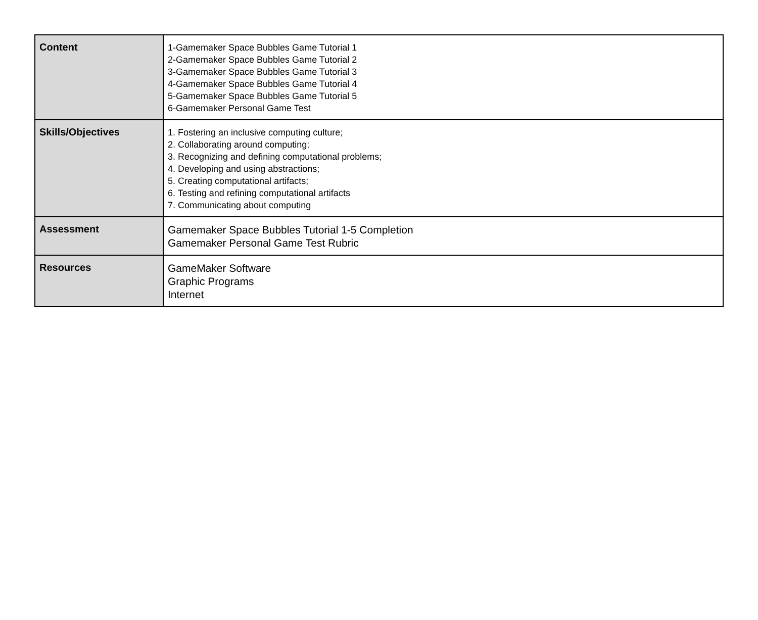| Content | 1-Gamemaker Space Bubbles Game Tutorial 1 2-Gamemaker Space Bubbles Game Tutorial 2 3-Gamemaker Space Bubbles Game Tutorial 3 4-Gamemaker Space Bubbles Game Tutorial 4 5-Gamemaker Space Bubbles Game Tutorial 5 6-Gamemaker Personal Game Test |
| Skills/Objectives | 1. Fostering an inclusive computing culture; 2. Collaborating around computing; 3. Recognizing and defining computational problems; 4. Developing and using abstractions; 5. Creating computational artifacts; 6. Testing and refining computational artifacts 7. Communicating about computing |
| Assessment | Gamemaker Space Bubbles Tutorial 1-5 Completion Gamemaker Personal Game Test Rubric |
| Resources | GameMaker Software Graphic Programs Internet |